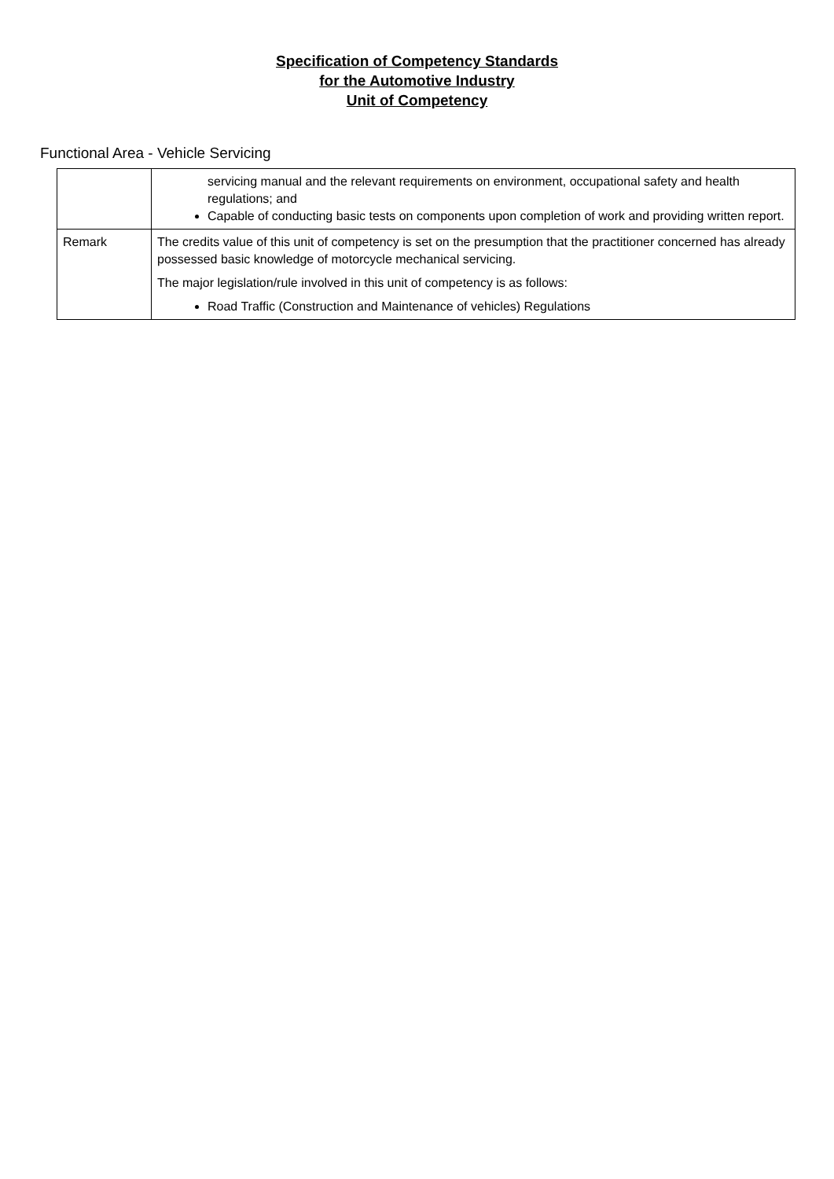Specification of Competency Standards
for the Automotive Industry
Unit of Competency
Functional Area - Vehicle Servicing
| | servicing manual and the relevant requirements on environment, occupational safety and health regulations; and Capable of conducting basic tests on components upon completion of work and providing written report. |
| Remark | The credits value of this unit of competency is set on the presumption that the practitioner concerned has already possessed basic knowledge of motorcycle mechanical servicing. The major legislation/rule involved in this unit of competency is as follows: Road Traffic (Construction and Maintenance of vehicles) Regulations |